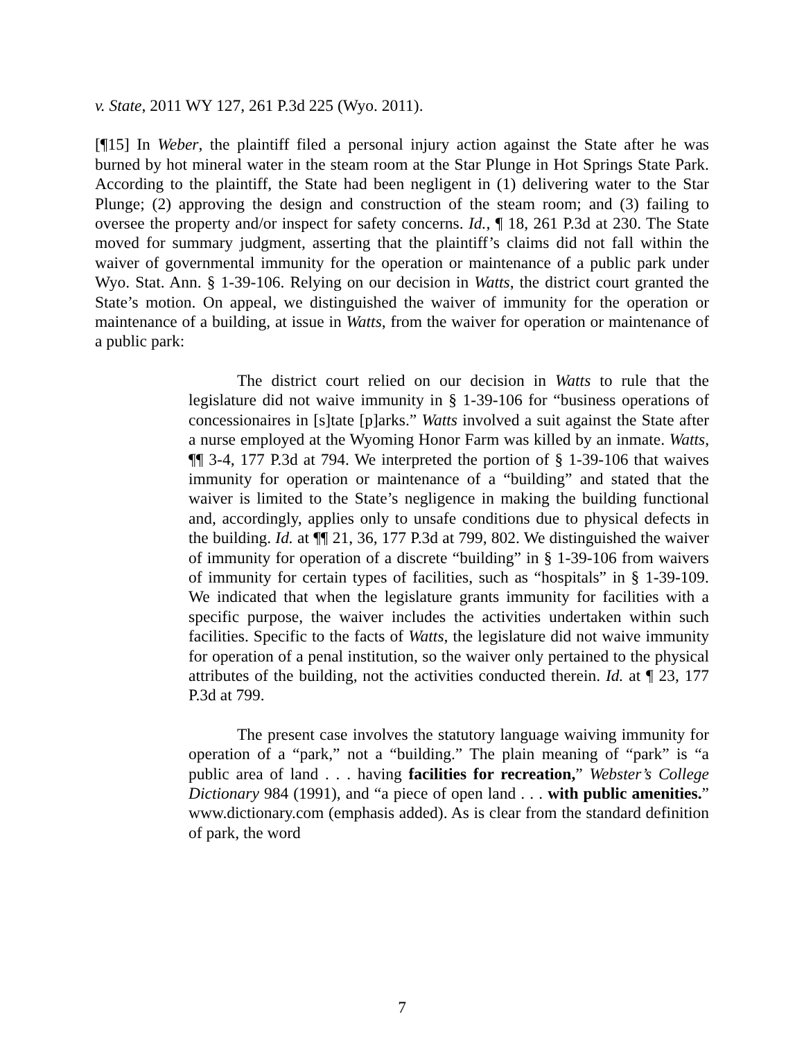v. State, 2011 WY 127, 261 P.3d 225 (Wyo. 2011).
[¶15] In Weber, the plaintiff filed a personal injury action against the State after he was burned by hot mineral water in the steam room at the Star Plunge in Hot Springs State Park. According to the plaintiff, the State had been negligent in (1) delivering water to the Star Plunge; (2) approving the design and construction of the steam room; and (3) failing to oversee the property and/or inspect for safety concerns. Id., ¶ 18, 261 P.3d at 230. The State moved for summary judgment, asserting that the plaintiff’s claims did not fall within the waiver of governmental immunity for the operation or maintenance of a public park under Wyo. Stat. Ann. § 1-39-106. Relying on our decision in Watts, the district court granted the State’s motion. On appeal, we distinguished the waiver of immunity for the operation or maintenance of a building, at issue in Watts, from the waiver for operation or maintenance of a public park:
The district court relied on our decision in Watts to rule that the legislature did not waive immunity in § 1-39-106 for “business operations of concessionaires in [s]tate [p]arks.” Watts involved a suit against the State after a nurse employed at the Wyoming Honor Farm was killed by an inmate. Watts, ¶¶ 3-4, 177 P.3d at 794. We interpreted the portion of § 1-39-106 that waives immunity for operation or maintenance of a “building” and stated that the waiver is limited to the State’s negligence in making the building functional and, accordingly, applies only to unsafe conditions due to physical defects in the building. Id. at ¶¶ 21, 36, 177 P.3d at 799, 802. We distinguished the waiver of immunity for operation of a discrete “building” in § 1-39-106 from waivers of immunity for certain types of facilities, such as “hospitals” in § 1-39-109. We indicated that when the legislature grants immunity for facilities with a specific purpose, the waiver includes the activities undertaken within such facilities. Specific to the facts of Watts, the legislature did not waive immunity for operation of a penal institution, so the waiver only pertained to the physical attributes of the building, not the activities conducted therein. Id. at ¶ 23, 177 P.3d at 799.
The present case involves the statutory language waiving immunity for operation of a “park,” not a “building.” The plain meaning of “park” is “a public area of land . . . having facilities for recreation,” Webster’s College Dictionary 984 (1991), and “a piece of open land . . . with public amenities.” www.dictionary.com (emphasis added). As is clear from the standard definition of park, the word
7